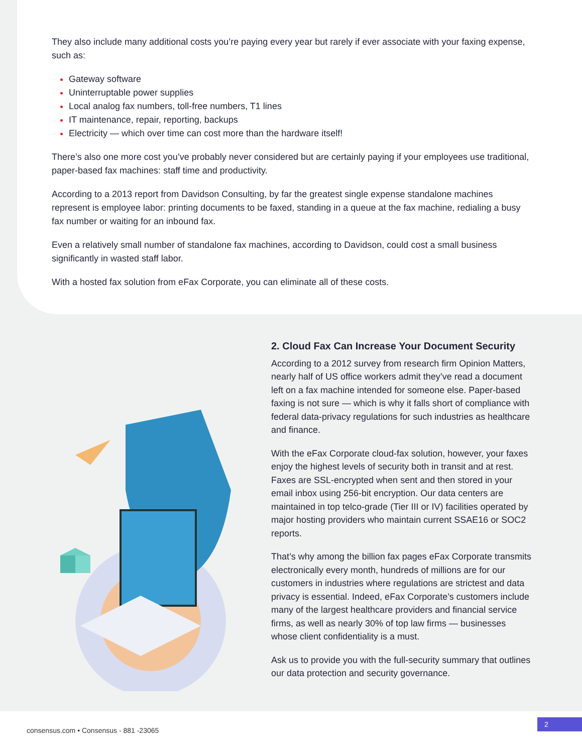They also include many additional costs you’re paying every year but rarely if ever associate with your faxing expense, such as:
Gateway software
Uninterruptable power supplies
Local analog fax numbers, toll-free numbers, T1 lines
IT maintenance, repair, reporting, backups
Electricity — which over time can cost more than the hardware itself!
There’s also one more cost you’ve probably never considered but are certainly paying if your employees use traditional, paper-based fax machines: staff time and productivity.
According to a 2013 report from Davidson Consulting, by far the greatest single expense standalone machines represent is employee labor: printing documents to be faxed, standing in a queue at the fax machine, redialing a busy fax number or waiting for an inbound fax.
Even a relatively small number of standalone fax machines, according to Davidson, could cost a small business significantly in wasted staff labor.
With a hosted fax solution from eFax Corporate, you can eliminate all of these costs.
2. Cloud Fax Can Increase Your Document Security
According to a 2012 survey from research firm Opinion Matters, nearly half of US office workers admit they’ve read a document left on a fax machine intended for someone else. Paper-based faxing is not sure — which is why it falls short of compliance with federal data-privacy regulations for such industries as healthcare and finance.
With the eFax Corporate cloud-fax solution, however, your faxes enjoy the highest levels of security both in transit and at rest. Faxes are SSL-encrypted when sent and then stored in your email inbox using 256-bit encryption. Our data centers are maintained in top telco-grade (Tier III or IV) facilities operated by major hosting providers who maintain current SSAE16 or SOC2 reports.
That’s why among the billion fax pages eFax Corporate transmits electronically every month, hundreds of millions are for our customers in industries where regulations are strictest and data privacy is essential. Indeed, eFax Corporate’s customers include many of the largest healthcare providers and financial service firms, as well as nearly 30% of top law firms — businesses whose client confidentiality is a must.
Ask us to provide you with the full-security summary that outlines our data protection and security governance.
consensus.com • Consensus - 881 -23065
2